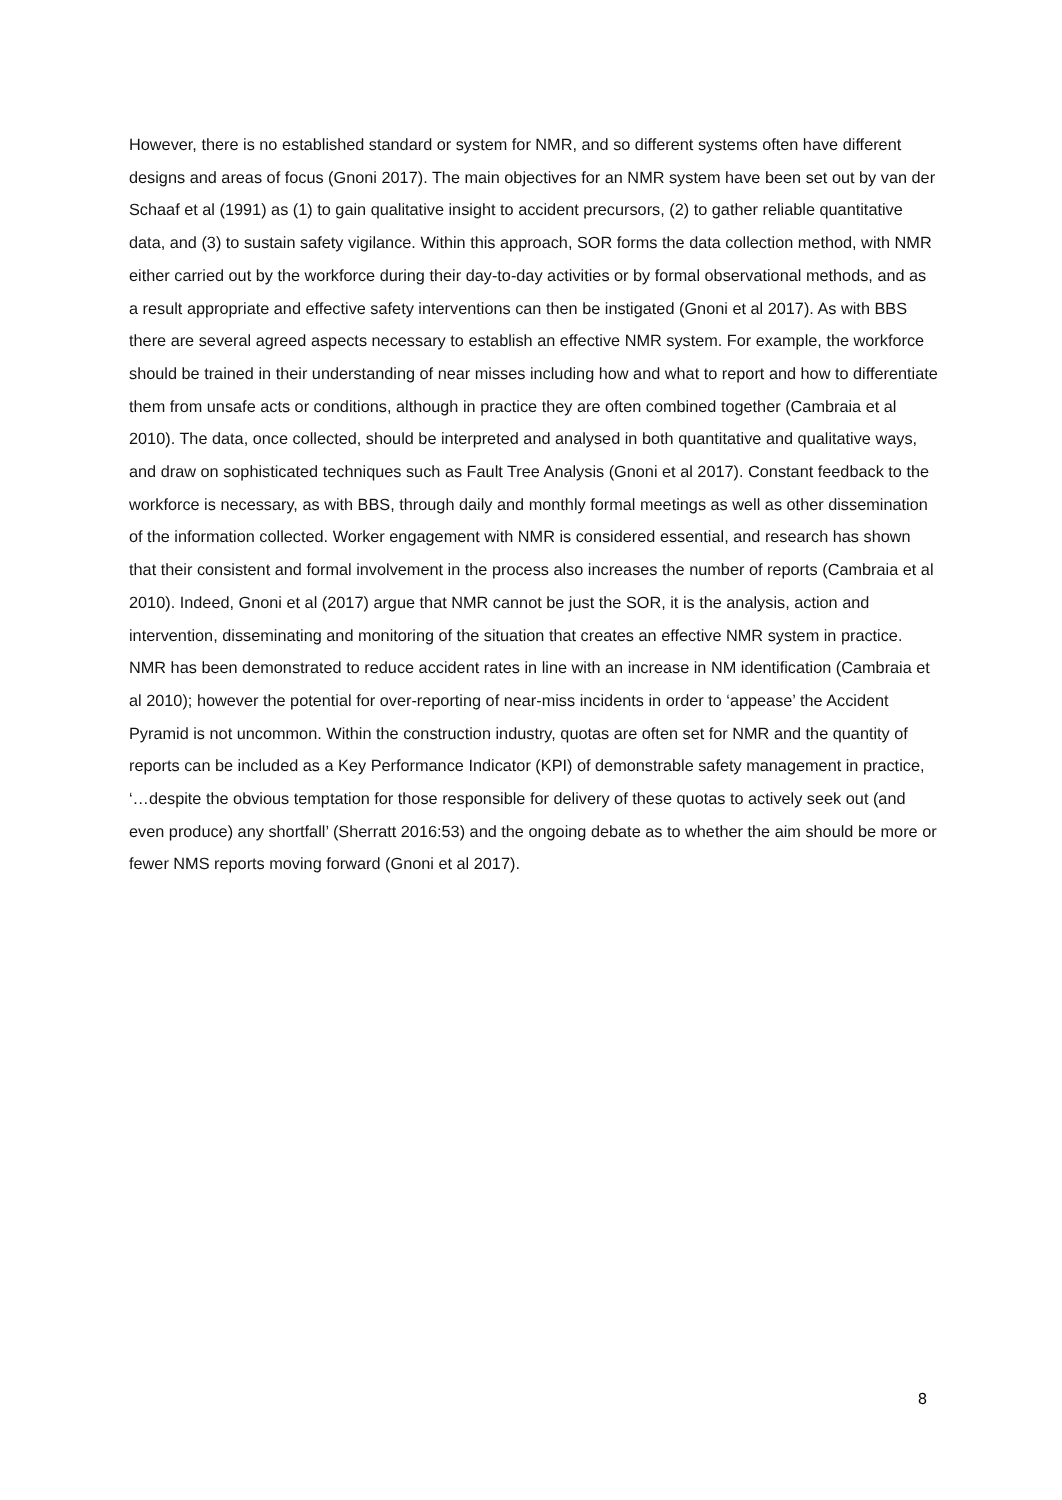However, there is no established standard or system for NMR, and so different systems often have different designs and areas of focus (Gnoni 2017). The main objectives for an NMR system have been set out by van der Schaaf et al (1991) as (1) to gain qualitative insight to accident precursors, (2) to gather reliable quantitative data, and (3) to sustain safety vigilance. Within this approach, SOR forms the data collection method, with NMR either carried out by the workforce during their day-to-day activities or by formal observational methods, and as a result appropriate and effective safety interventions can then be instigated (Gnoni et al 2017). As with BBS there are several agreed aspects necessary to establish an effective NMR system. For example, the workforce should be trained in their understanding of near misses including how and what to report and how to differentiate them from unsafe acts or conditions, although in practice they are often combined together (Cambraia et al 2010). The data, once collected, should be interpreted and analysed in both quantitative and qualitative ways, and draw on sophisticated techniques such as Fault Tree Analysis (Gnoni et al 2017). Constant feedback to the workforce is necessary, as with BBS, through daily and monthly formal meetings as well as other dissemination of the information collected. Worker engagement with NMR is considered essential, and research has shown that their consistent and formal involvement in the process also increases the number of reports (Cambraia et al 2010). Indeed, Gnoni et al (2017) argue that NMR cannot be just the SOR, it is the analysis, action and intervention, disseminating and monitoring of the situation that creates an effective NMR system in practice. NMR has been demonstrated to reduce accident rates in line with an increase in NM identification (Cambraia et al 2010); however the potential for over-reporting of near-miss incidents in order to ‘appease’ the Accident Pyramid is not uncommon. Within the construction industry, quotas are often set for NMR and the quantity of reports can be included as a Key Performance Indicator (KPI) of demonstrable safety management in practice, ‘…despite the obvious temptation for those responsible for delivery of these quotas to actively seek out (and even produce) any shortfall’ (Sherratt 2016:53) and the ongoing debate as to whether the aim should be more or fewer NMS reports moving forward (Gnoni et al 2017).
8